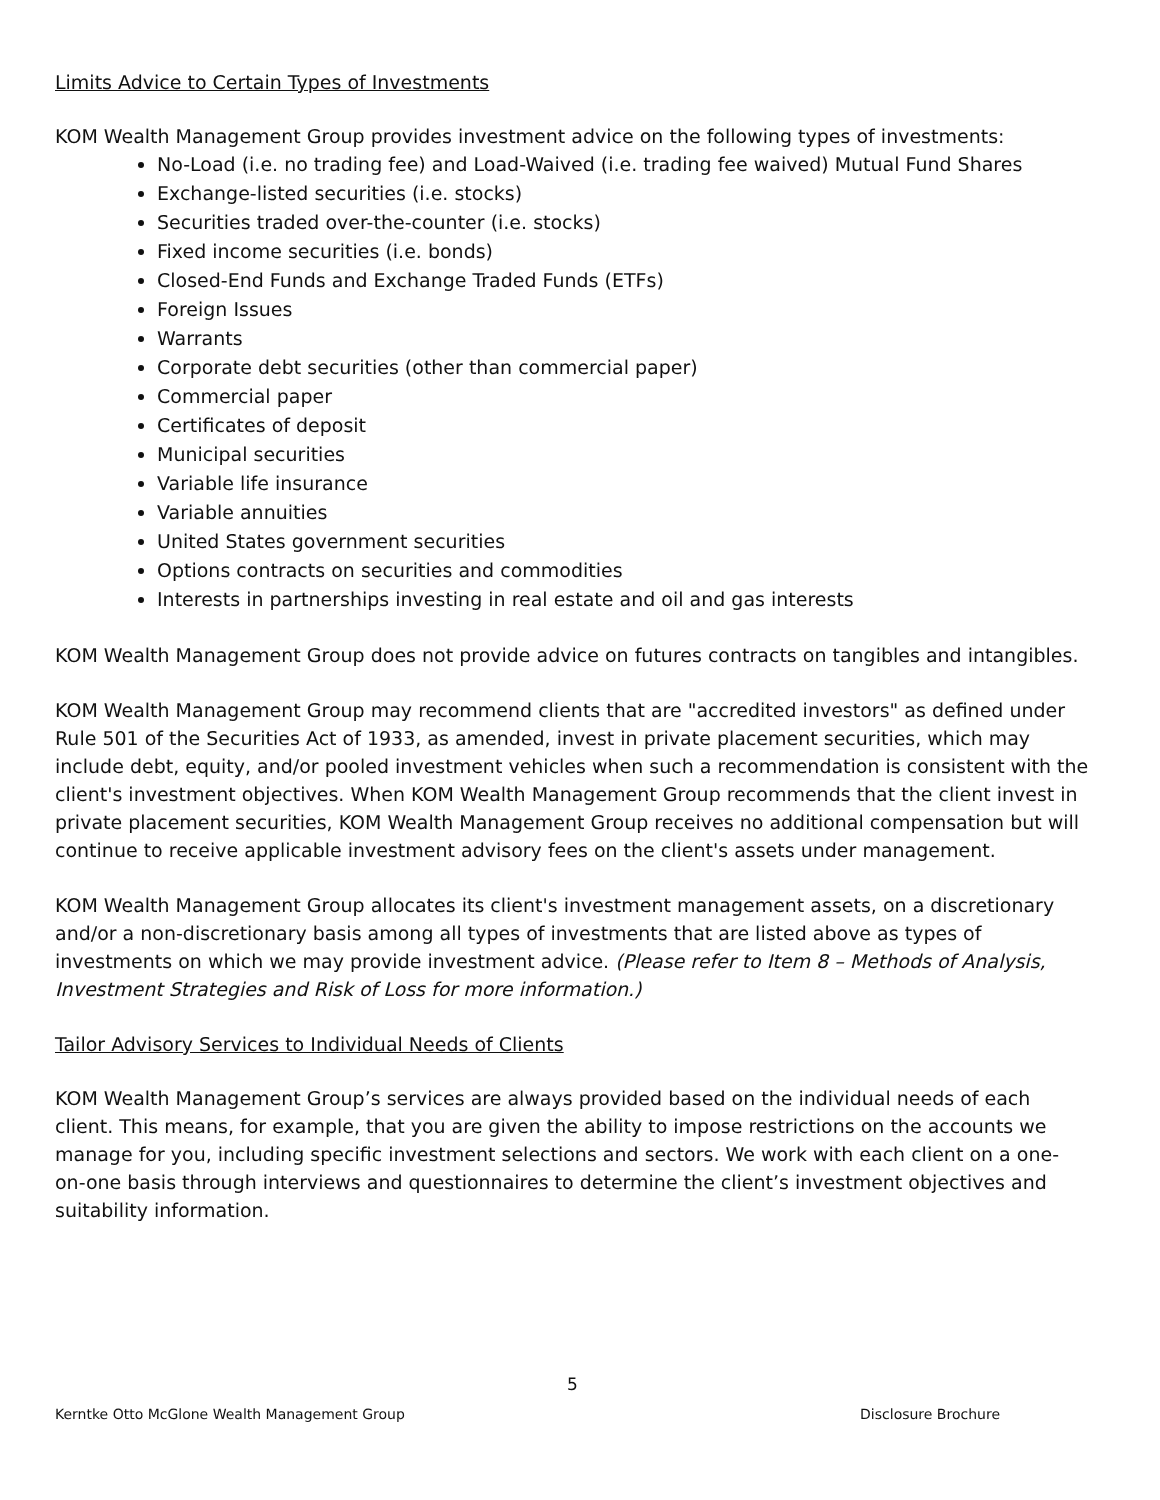Limits Advice to Certain Types of Investments
KOM Wealth Management Group provides investment advice on the following types of investments:
No-Load (i.e. no trading fee) and Load-Waived (i.e. trading fee waived) Mutual Fund Shares
Exchange-listed securities (i.e. stocks)
Securities traded over-the-counter (i.e. stocks)
Fixed income securities (i.e. bonds)
Closed-End Funds and Exchange Traded Funds (ETFs)
Foreign Issues
Warrants
Corporate debt securities (other than commercial paper)
Commercial paper
Certificates of deposit
Municipal securities
Variable life insurance
Variable annuities
United States government securities
Options contracts on securities and commodities
Interests in partnerships investing in real estate and oil and gas interests
KOM Wealth Management Group does not provide advice on futures contracts on tangibles and intangibles.
KOM Wealth Management Group may recommend clients that are "accredited investors" as defined under Rule 501 of the Securities Act of 1933, as amended, invest in private placement securities, which may include debt, equity, and/or pooled investment vehicles when such a recommendation is consistent with the client's investment objectives. When KOM Wealth Management Group recommends that the client invest in private placement securities, KOM Wealth Management Group receives no additional compensation but will continue to receive applicable investment advisory fees on the client's assets under management.
KOM Wealth Management Group allocates its client's investment management assets, on a discretionary and/or a non-discretionary basis among all types of investments that are listed above as types of investments on which we may provide investment advice. (Please refer to Item 8 – Methods of Analysis, Investment Strategies and Risk of Loss for more information.)
Tailor Advisory Services to Individual Needs of Clients
KOM Wealth Management Group’s services are always provided based on the individual needs of each client. This means, for example, that you are given the ability to impose restrictions on the accounts we manage for you, including specific investment selections and sectors. We work with each client on a one-on-one basis through interviews and questionnaires to determine the client’s investment objectives and suitability information.
5
Kerntke Otto McGlone Wealth Management Group Disclosure Brochure